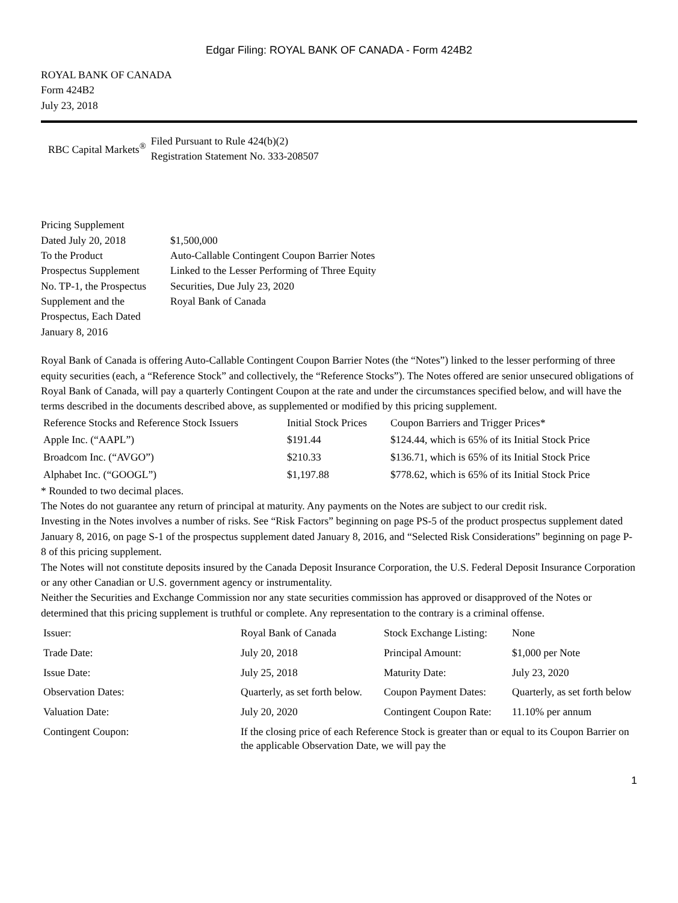Edgar Filing: ROYAL BANK OF CANADA - Form 424B2
ROYAL BANK OF CANADA
Form 424B2
July 23, 2018
| RBC Capital Markets<sup>®</sup> | Filed Pursuant to Rule 424(b)(2) Registration Statement No. 333-208507 |
| Pricing Supplement Dated July 20, 2018 To the Product Prospectus Supplement No. TP-1, the Prospectus Supplement and the Prospectus, Each Dated January 8, 2016 | $1,500,000 Auto-Callable Contingent Coupon Barrier Notes Linked to the Lesser Performing of Three Equity Securities, Due July 23, 2020 Royal Bank of Canada |
Royal Bank of Canada is offering Auto-Callable Contingent Coupon Barrier Notes (the “Notes”) linked to the lesser performing of three equity securities (each, a “Reference Stock” and collectively, the “Reference Stocks”). The Notes offered are senior unsecured obligations of Royal Bank of Canada, will pay a quarterly Contingent Coupon at the rate and under the circumstances specified below, and will have the terms described in the documents described above, as supplemented or modified by this pricing supplement.
| Reference Stocks and Reference Stock Issuers | Initial Stock Prices | Coupon Barriers and Trigger Prices* |
| --- | --- | --- |
| Apple Inc. (“AAPL”) | $191.44 | $124.44, which is 65% of its Initial Stock Price |
| Broadcom Inc. (“AVGO”) | $210.33 | $136.71, which is 65% of its Initial Stock Price |
| Alphabet Inc. (“GOOGL”) | $1,197.88 | $778.62, which is 65% of its Initial Stock Price |
* Rounded to two decimal places.
The Notes do not guarantee any return of principal at maturity. Any payments on the Notes are subject to our credit risk.
Investing in the Notes involves a number of risks. See “Risk Factors” beginning on page PS-5 of the product prospectus supplement dated January 8, 2016, on page S-1 of the prospectus supplement dated January 8, 2016, and “Selected Risk Considerations” beginning on page P-8 of this pricing supplement.
The Notes will not constitute deposits insured by the Canada Deposit Insurance Corporation, the U.S. Federal Deposit Insurance Corporation or any other Canadian or U.S. government agency or instrumentality.
Neither the Securities and Exchange Commission nor any state securities commission has approved or disapproved of the Notes or determined that this pricing supplement is truthful or complete. Any representation to the contrary is a criminal offense.
| Issuer: | Royal Bank of Canada | Stock Exchange Listing: | None |
| Trade Date: | July 20, 2018 | Principal Amount: | $1,000 per Note |
| Issue Date: | July 25, 2018 | Maturity Date: | July 23, 2020 |
| Observation Dates: | Quarterly, as set forth below. | Coupon Payment Dates: | Quarterly, as set forth below |
| Valuation Date: | July 20, 2020 | Contingent Coupon Rate: | 11.10% per annum |
| Contingent Coupon: | If the closing price of each Reference Stock is greater than or equal to its Coupon Barrier on the applicable Observation Date, we will pay the | | |
1